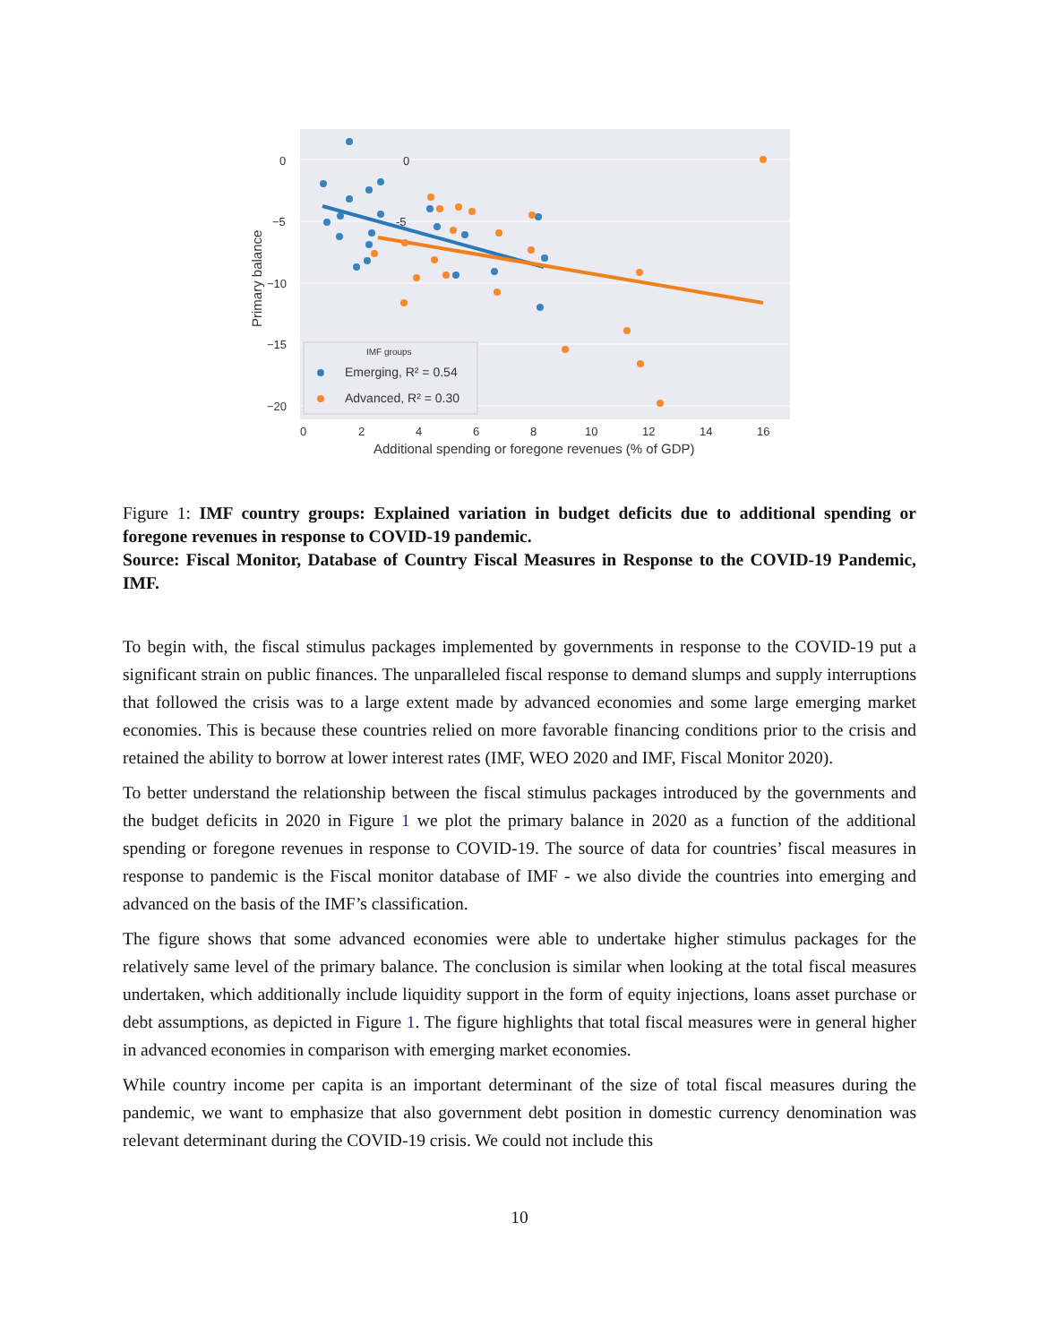0
-5
0
−5
−10
−15
−20
0
2
4
6
8
10
12
14
16
Additional spending or foregone revenues (% of GDP)
Primary balance
IMF groups
Emerging, R² = 0.54
Advanced, R² = 0.30
Figure 1: IMF country groups: Explained variation in budget deficits due to additional spending or foregone revenues in response to COVID-19 pandemic.
Source: Fiscal Monitor, Database of Country Fiscal Measures in Response to the COVID-19 Pandemic, IMF.
To begin with, the fiscal stimulus packages implemented by governments in response to the COVID-19 put a significant strain on public finances. The unparalleled fiscal response to demand slumps and supply interruptions that followed the crisis was to a large extent made by advanced economies and some large emerging market economies. This is because these countries relied on more favorable financing conditions prior to the crisis and retained the ability to borrow at lower interest rates (IMF, WEO 2020 and IMF, Fiscal Monitor 2020).
To better understand the relationship between the fiscal stimulus packages introduced by the governments and the budget deficits in 2020 in Figure 1 we plot the primary balance in 2020 as a function of the additional spending or foregone revenues in response to COVID-19. The source of data for countries’ fiscal measures in response to pandemic is the Fiscal monitor database of IMF - we also divide the countries into emerging and advanced on the basis of the IMF’s classification.
The figure shows that some advanced economies were able to undertake higher stimulus packages for the relatively same level of the primary balance. The conclusion is similar when looking at the total fiscal measures undertaken, which additionally include liquidity support in the form of equity injections, loans asset purchase or debt assumptions, as depicted in Figure 1. The figure highlights that total fiscal measures were in general higher in advanced economies in comparison with emerging market economies.
While country income per capita is an important determinant of the size of total fiscal measures during the pandemic, we want to emphasize that also government debt position in domestic currency denomination was relevant determinant during the COVID-19 crisis. We could not include this
10